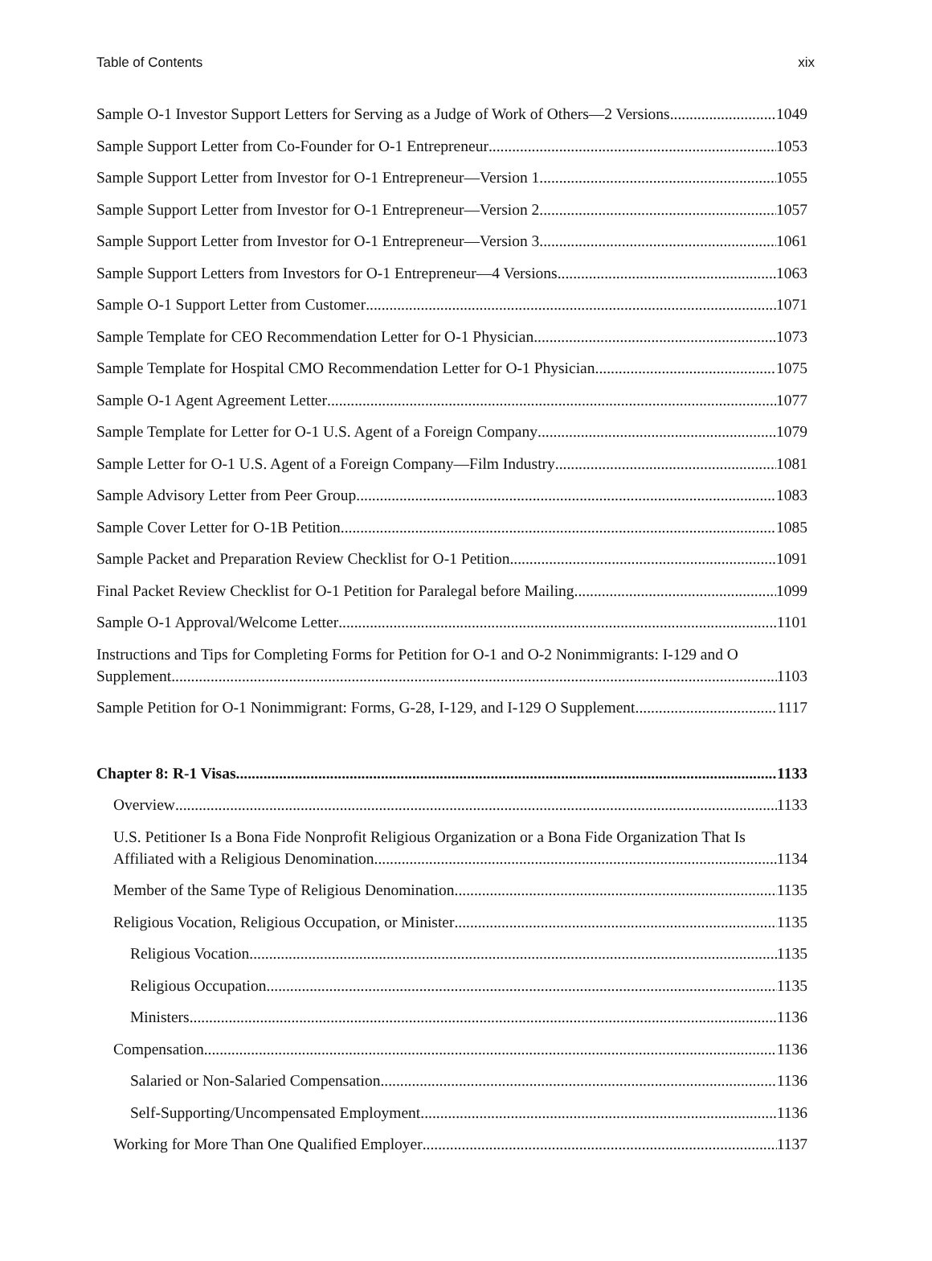Table of Contents xix
Sample O-1 Investor Support Letters for Serving as a Judge of Work of Others—2 Versions 1049
Sample Support Letter from Co-Founder for O-1 Entrepreneur 1053
Sample Support Letter from Investor for O-1 Entrepreneur—Version 1 1055
Sample Support Letter from Investor for O-1 Entrepreneur—Version 2 1057
Sample Support Letter from Investor for O-1 Entrepreneur—Version 3 1061
Sample Support Letters from Investors for O-1 Entrepreneur—4 Versions 1063
Sample O-1 Support Letter from Customer 1071
Sample Template for CEO Recommendation Letter for O-1 Physician 1073
Sample Template for Hospital CMO Recommendation Letter for O-1 Physician 1075
Sample O-1 Agent Agreement Letter 1077
Sample Template for Letter for O-1 U.S. Agent of a Foreign Company 1079
Sample Letter for O-1 U.S. Agent of a Foreign Company—Film Industry 1081
Sample Advisory Letter from Peer Group 1083
Sample Cover Letter for O-1B Petition 1085
Sample Packet and Preparation Review Checklist for O-1 Petition 1091
Final Packet Review Checklist for O-1 Petition for Paralegal before Mailing 1099
Sample O-1 Approval/Welcome Letter 1101
Instructions and Tips for Completing Forms for Petition for O-1 and O-2 Nonimmigrants: I-129 and O
Supplement 1103
Sample Petition for O-1 Nonimmigrant: Forms, G-28, I-129, and I-129 O Supplement 1117
Chapter 8: R-1 Visas 1133
Overview 1133
U.S. Petitioner Is a Bona Fide Nonprofit Religious Organization or a Bona Fide Organization That Is
Affiliated with a Religious Denomination 1134
Member of the Same Type of Religious Denomination 1135
Religious Vocation, Religious Occupation, or Minister 1135
Religious Vocation 1135
Religious Occupation 1135
Ministers 1136
Compensation 1136
Salaried or Non-Salaried Compensation 1136
Self-Supporting/Uncompensated Employment 1136
Working for More Than One Qualified Employer 1137